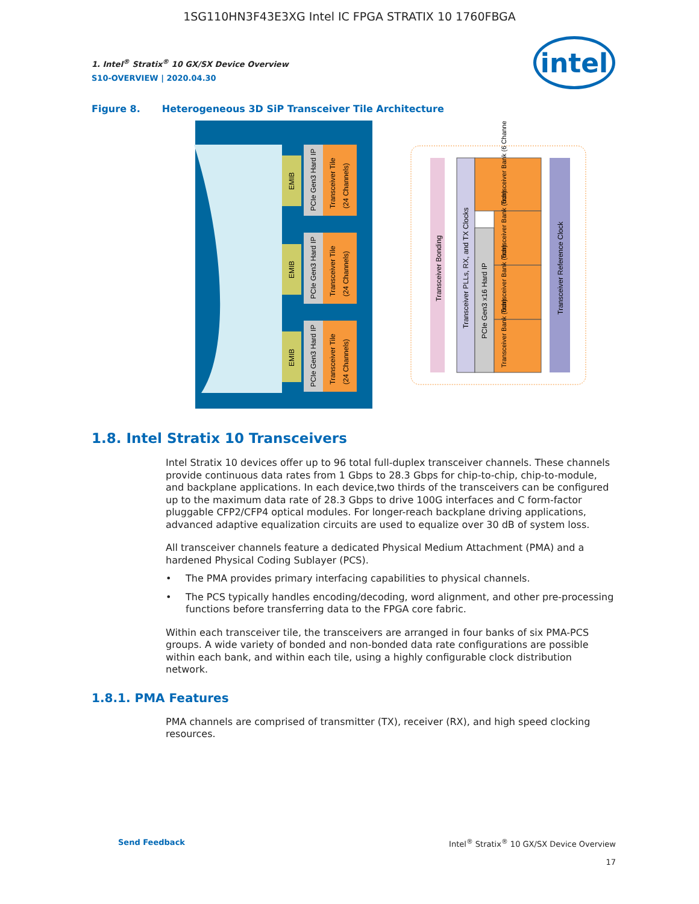1SG110HN3F43E3XG Intel IC FPGA STRATIX 10 1760FBGA
intel
1. Intel<sup>®</sup> Stratix<sup>®</sup> 10 GX/SX Device Overview
S10-OVERVIEW | 2020.04.30
Figure 8. Heterogeneous 3D SiP Transceiver Tile Architecture
EMIB
EMIB
EMIB
PCIe Gen3 Hard IP
PCIe Gen3 Hard IP
PCIe Gen3 Hard IP
Transceiver Tile
(24 Channels)
Transceiver Tile
(24 Channels)
Transceiver Tile
(24 Channels)
Transceiver Bonding
Transceiver PLLs, RX, and TX Clocks
PCIe Gen3 x16 Hard IP
Transceiver Bank (6 Channels)
Transceiver Bank (6ch)
Transceiver Bank (6ch)
Transceiver Bank (6ch)
Transceiver Reference Clock
1.8. Intel Stratix 10 Transceivers
Intel Stratix 10 devices offer up to 96 total full-duplex transceiver channels. These channels provide continuous data rates from 1 Gbps to 28.3 Gbps for chip-to-chip, chip-to-module, and backplane applications. In each device,two thirds of the transceivers can be configured up to the maximum data rate of 28.3 Gbps to drive 100G interfaces and C form-factor pluggable CFP2/CFP4 optical modules. For longer-reach backplane driving applications, advanced adaptive equalization circuits are used to equalize over 30 dB of system loss.
All transceiver channels feature a dedicated Physical Medium Attachment (PMA) and a hardened Physical Coding Sublayer (PCS).
• The PMA provides primary interfacing capabilities to physical channels.
• The PCS typically handles encoding/decoding, word alignment, and other pre-processing functions before transferring data to the FPGA core fabric.
Within each transceiver tile, the transceivers are arranged in four banks of six PMA-PCS groups. A wide variety of bonded and non-bonded data rate configurations are possible within each bank, and within each tile, using a highly configurable clock distribution network.
1.8.1. PMA Features
PMA channels are comprised of transmitter (TX), receiver (RX), and high speed clocking resources.
Send Feedback Intel<sup>®</sup> Stratix<sup>®</sup> 10 GX/SX Device Overview
17